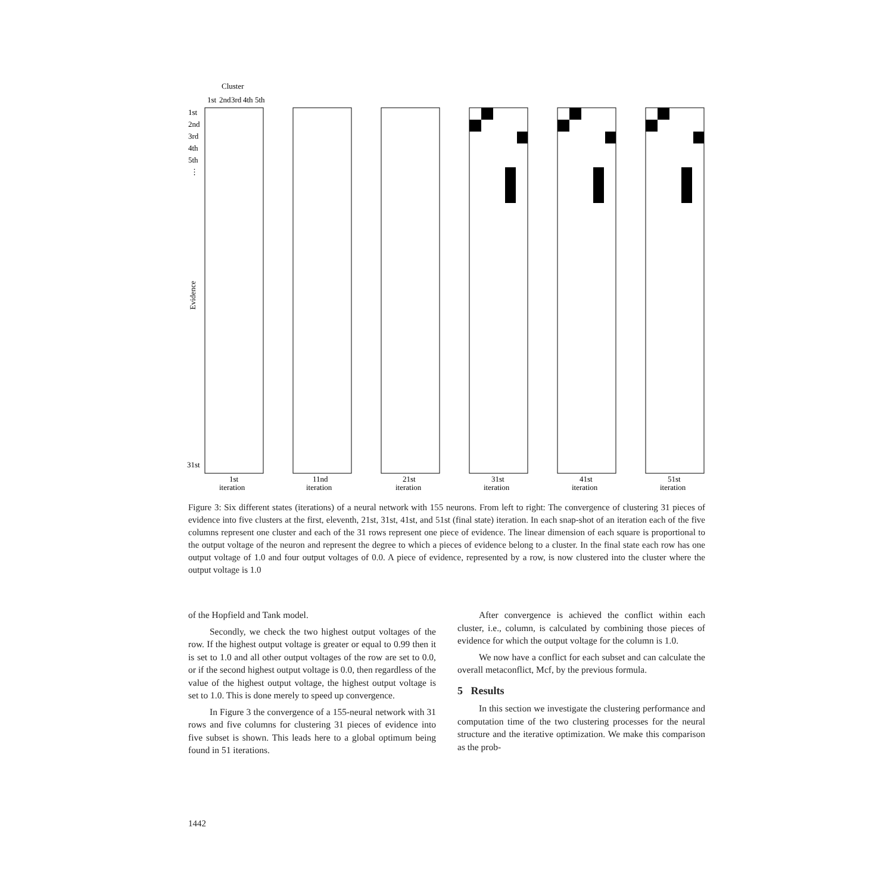Cluster
1st
2nd
3rd
4th
5th
1st
2nd
3rd
4th
5th
⋮
Evidence
31st
1st
iteration
11nd
iteration
21st
iteration
31st
iteration
41st
iteration
51st
iteration
Figure 3: Six different states (iterations) of a neural network with 155 neurons. From left to right: The convergence of clustering 31 pieces of evidence into five clusters at the first, eleventh, 21st, 31st, 41st, and 51st (final state) iteration. In each snap-shot of an iteration each of the five columns represent one cluster and each of the 31 rows represent one piece of evidence. The linear dimension of each square is proportional to the output voltage of the neuron and represent the degree to which a pieces of evidence belong to a cluster. In the final state each row has one output voltage of 1.0 and four output voltages of 0.0. A piece of evidence, represented by a row, is now clustered into the cluster where the output voltage is 1.0
of the Hopfield and Tank model.
Secondly, we check the two highest output voltages of the row. If the highest output voltage is greater or equal to 0.99 then it is set to 1.0 and all other output voltages of the row are set to 0.0, or if the second highest output voltage is 0.0, then regardless of the value of the highest output voltage, the highest output voltage is set to 1.0. This is done merely to speed up convergence.
In Figure 3 the convergence of a 155-neural network with 31 rows and five columns for clustering 31 pieces of evidence into five subset is shown. This leads here to a global optimum being found in 51 iterations.
After convergence is achieved the conflict within each cluster, i.e., column, is calculated by combining those pieces of evidence for which the output voltage for the column is 1.0.
We now have a conflict for each subset and can calculate the overall metaconflict, Mcf, by the previous formula.
5 Results
In this section we investigate the clustering performance and computation time of the two clustering processes for the neural structure and the iterative optimization. We make this comparison as the prob-
1442